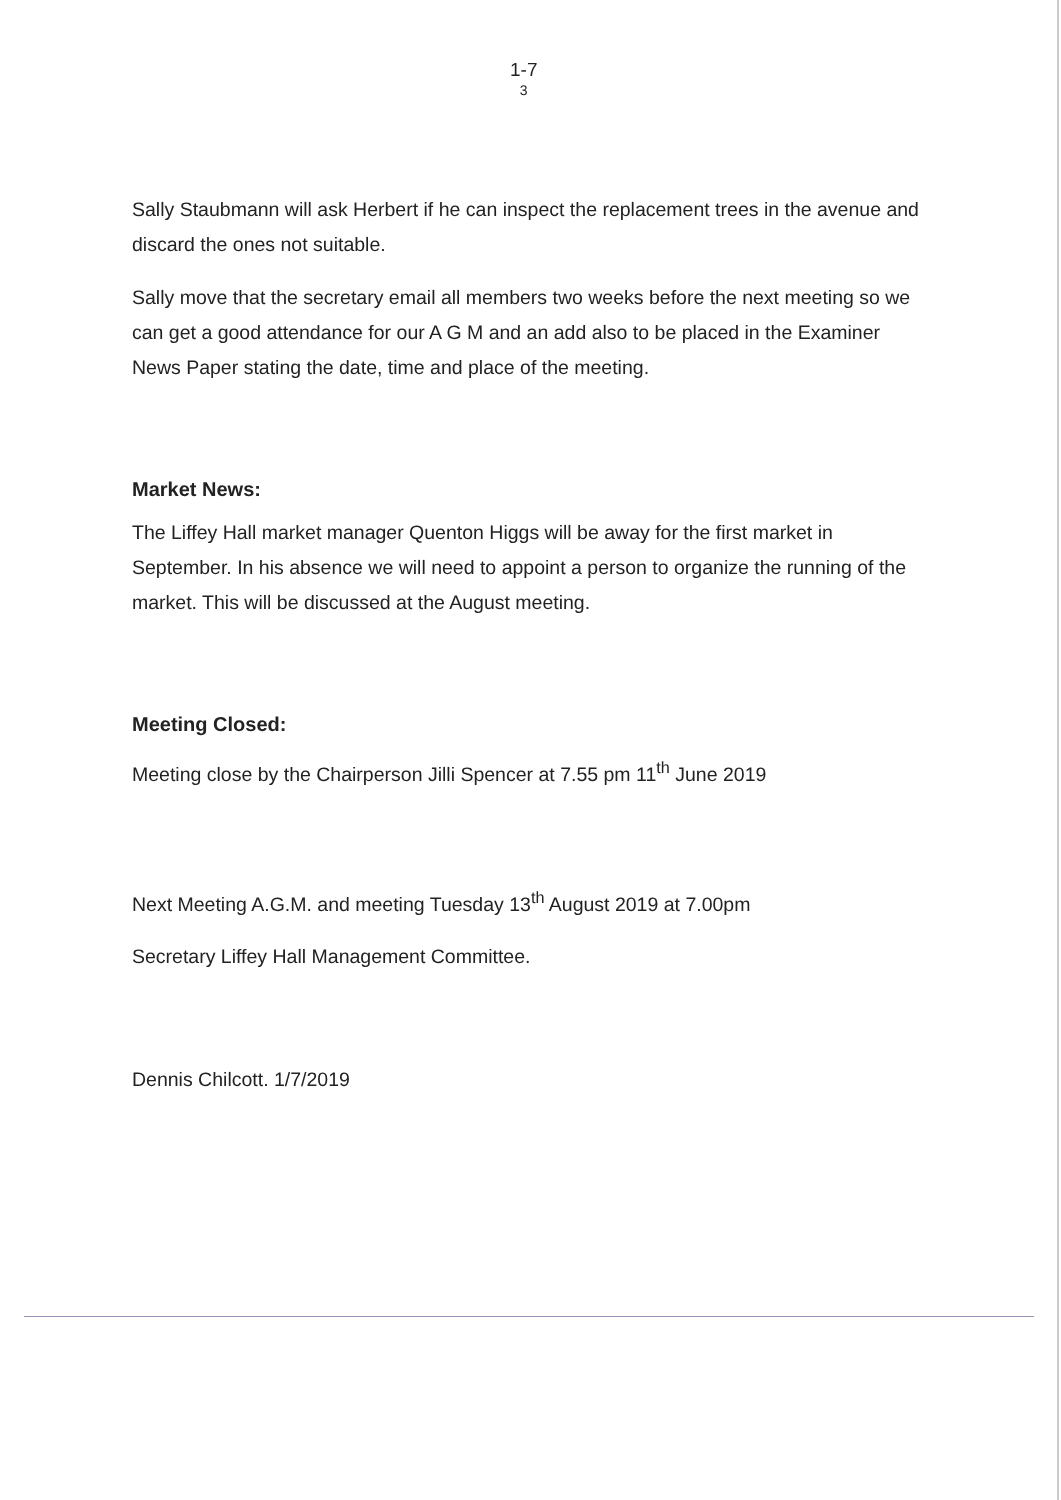1-7
3
Sally Staubmann will ask Herbert if he can inspect the replacement trees in the avenue and discard the ones not suitable.
Sally move that the secretary email all members two weeks before the next meeting so we can get a good attendance for our A G M and an add also to be placed in the Examiner News Paper stating the date, time and place of the meeting.
Market News:
The Liffey Hall market manager Quenton Higgs will be away for the first market in September. In his absence we will need to appoint a person to organize the running of the market. This will be discussed at the August meeting.
Meeting Closed:
Meeting close by the Chairperson Jilli Spencer at 7.55 pm 11<sup>th</sup> June 2019
Next Meeting A.G.M. and meeting Tuesday 13<sup>th</sup> August 2019 at 7.00pm
Secretary Liffey Hall Management Committee.
Dennis Chilcott. 1/7/2019